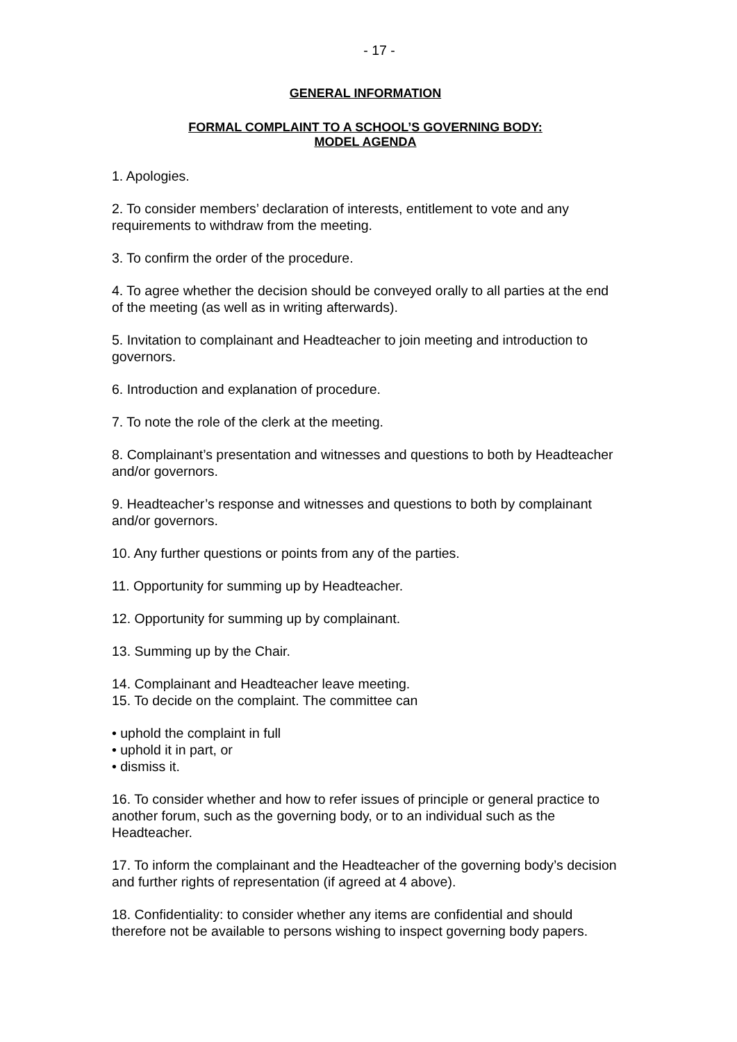- 17 -
GENERAL INFORMATION
FORMAL COMPLAINT TO A SCHOOL’S GOVERNING BODY:
MODEL AGENDA
1. Apologies.
2. To consider members’ declaration of interests, entitlement to vote and any requirements to withdraw from the meeting.
3. To confirm the order of the procedure.
4. To agree whether the decision should be conveyed orally to all parties at the end of the meeting (as well as in writing afterwards).
5. Invitation to complainant and Headteacher to join meeting and introduction to governors.
6. Introduction and explanation of procedure.
7. To note the role of the clerk at the meeting.
8. Complainant’s presentation and witnesses and questions to both by Headteacher and/or governors.
9. Headteacher’s response and witnesses and questions to both by complainant and/or governors.
10. Any further questions or points from any of the parties.
11. Opportunity for summing up by Headteacher.
12. Opportunity for summing up by complainant.
13. Summing up by the Chair.
14. Complainant and Headteacher leave meeting.
15. To decide on the complaint. The committee can
• uphold the complaint in full
• uphold it in part, or
• dismiss it.
16. To consider whether and how to refer issues of principle or general practice to another forum, such as the governing body, or to an individual such as the Headteacher.
17. To inform the complainant and the Headteacher of the governing body’s decision and further rights of representation (if agreed at 4 above).
18. Confidentiality: to consider whether any items are confidential and should therefore not be available to persons wishing to inspect governing body papers.